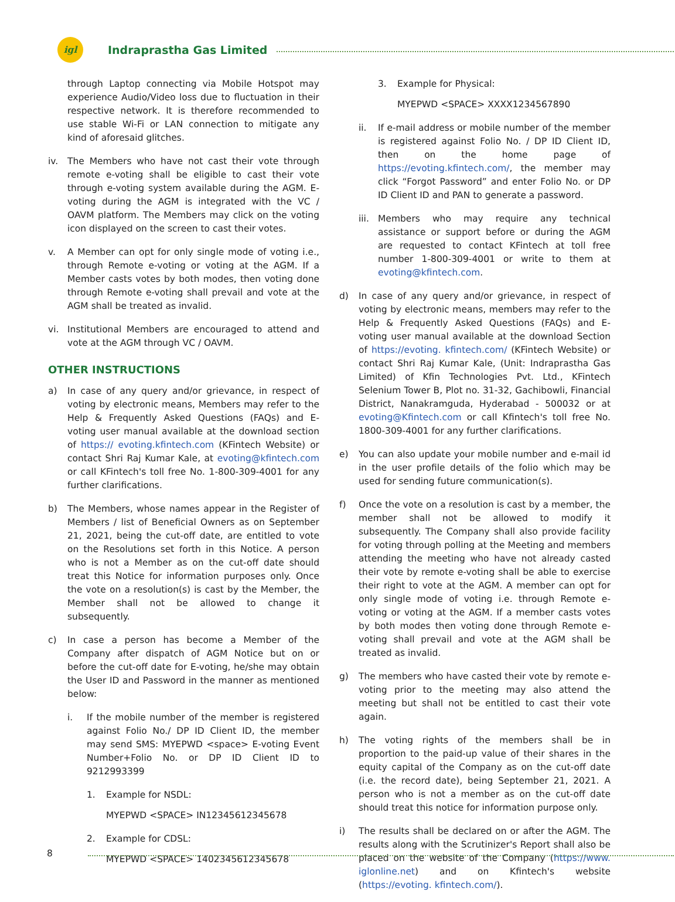igl
Indraprastha Gas Limited
through Laptop connecting via Mobile Hotspot may experience Audio/Video loss due to fluctuation in their respective network. It is therefore recommended to use stable Wi-Fi or LAN connection to mitigate any kind of aforesaid glitches.
iv. The Members who have not cast their vote through remote e-voting shall be eligible to cast their vote through e-voting system available during the AGM. E-voting during the AGM is integrated with the VC / OAVM platform. The Members may click on the voting icon displayed on the screen to cast their votes.
v. A Member can opt for only single mode of voting i.e., through Remote e-voting or voting at the AGM. If a Member casts votes by both modes, then voting done through Remote e-voting shall prevail and vote at the AGM shall be treated as invalid.
vi. Institutional Members are encouraged to attend and vote at the AGM through VC / OAVM.
OTHER INSTRUCTIONS
a) In case of any query and/or grievance, in respect of voting by electronic means, Members may refer to the Help & Frequently Asked Questions (FAQs) and E-voting user manual available at the download section of https:// evoting.kfintech.com (KFintech Website) or contact Shri Raj Kumar Kale, at evoting@kfintech.com or call KFintech's toll free No. 1-800-309-4001 for any further clarifications.
b) The Members, whose names appear in the Register of Members / list of Beneficial Owners as on September 21, 2021, being the cut-off date, are entitled to vote on the Resolutions set forth in this Notice. A person who is not a Member as on the cut-off date should treat this Notice for information purposes only. Once the vote on a resolution(s) is cast by the Member, the Member shall not be allowed to change it subsequently.
c) In case a person has become a Member of the Company after dispatch of AGM Notice but on or before the cut-off date for E-voting, he/she may obtain the User ID and Password in the manner as mentioned below:
i. If the mobile number of the member is registered against Folio No./ DP ID Client ID, the member may send SMS: MYEPWD <space> E-voting Event Number+Folio No. or DP ID Client ID to 9212993399
1. Example for NSDL:
MYEPWD <SPACE> IN12345612345678
2. Example for CDSL:
MYEPWD <SPACE> 1402345612345678
3. Example for Physical:
MYEPWD <SPACE> XXXX1234567890
ii. If e-mail address or mobile number of the member is registered against Folio No. / DP ID Client ID, then on the home page of https://evoting.kfintech.com/, the member may click “Forgot Password” and enter Folio No. or DP ID Client ID and PAN to generate a password.
iii. Members who may require any technical assistance or support before or during the AGM are requested to contact KFintech at toll free number 1-800-309-4001 or write to them at evoting@kfintech.com.
d) In case of any query and/or grievance, in respect of voting by electronic means, members may refer to the Help & Frequently Asked Questions (FAQs) and E-voting user manual available at the download Section of https://evoting. kfintech.com/ (KFintech Website) or contact Shri Raj Kumar Kale, (Unit: Indraprastha Gas Limited) of Kfin Technologies Pvt. Ltd., KFintech Selenium Tower B, Plot no. 31-32, Gachibowli, Financial District, Nanakramguda, Hyderabad - 500032 or at evoting@Kfintech.com or call Kfintech's toll free No. 1800-309-4001 for any further clarifications.
e) You can also update your mobile number and e-mail id in the user profile details of the folio which may be used for sending future communication(s).
f) Once the vote on a resolution is cast by a member, the member shall not be allowed to modify it subsequently. The Company shall also provide facility for voting through polling at the Meeting and members attending the meeting who have not already casted their vote by remote e-voting shall be able to exercise their right to vote at the AGM. A member can opt for only single mode of voting i.e. through Remote e-voting or voting at the AGM. If a member casts votes by both modes then voting done through Remote e-voting shall prevail and vote at the AGM shall be treated as invalid.
g) The members who have casted their vote by remote e-voting prior to the meeting may also attend the meeting but shall not be entitled to cast their vote again.
h) The voting rights of the members shall be in proportion to the paid-up value of their shares in the equity capital of the Company as on the cut-off date (i.e. the record date), being September 21, 2021. A person who is not a member as on the cut-off date should treat this notice for information purpose only.
i) The results shall be declared on or after the AGM. The results along with the Scrutinizer's Report shall also be placed on the website of the Company (https://www. iglonline.net) and on Kfintech's website (https://evoting. kfintech.com/).
8